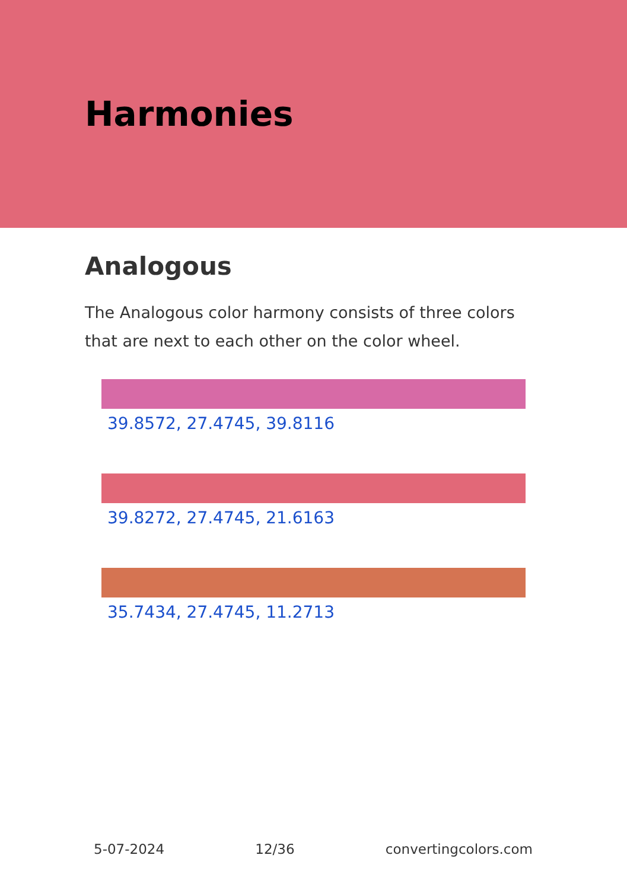Harmonies
Analogous
The Analogous color harmony consists of three colors that are next to each other on the color wheel.
39.8572, 27.4745, 39.8116
39.8272, 27.4745, 21.6163
35.7434, 27.4745, 11.2713
5-07-2024 12/36 convertingcolors.com